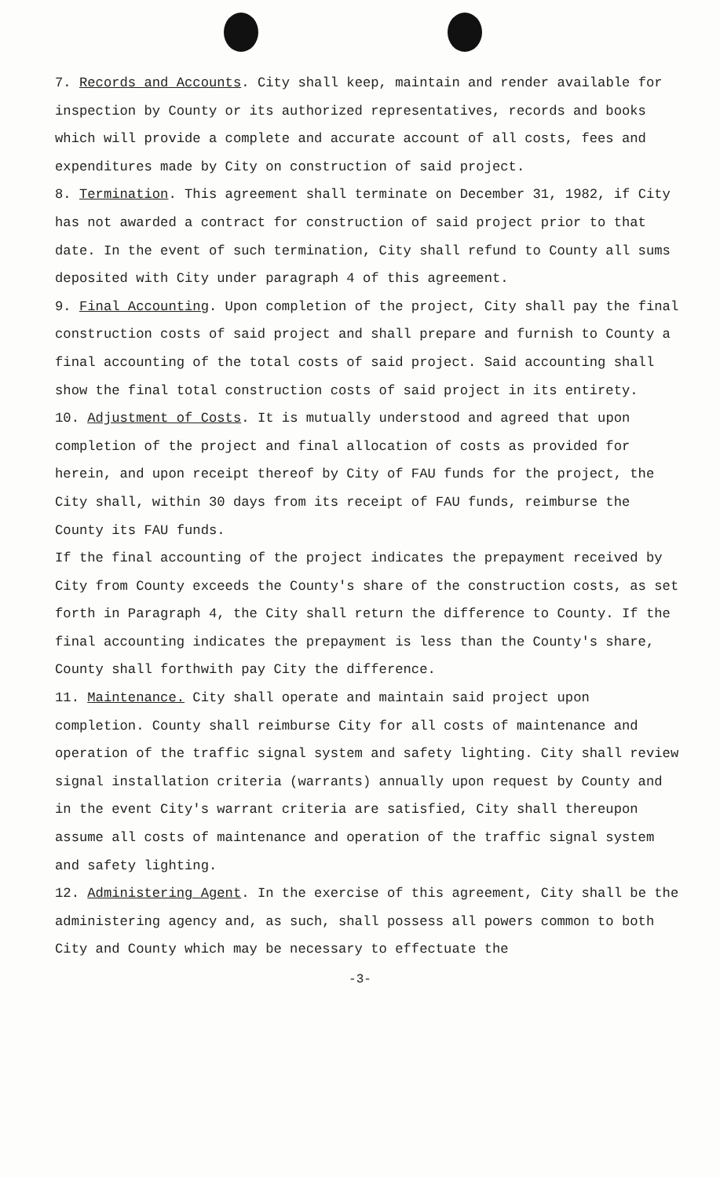7. Records and Accounts. City shall keep, maintain and render available for inspection by County or its authorized representatives, records and books which will provide a complete and accurate account of all costs, fees and expenditures made by City on construction of said project.
8. Termination. This agreement shall terminate on December 31, 1982, if City has not awarded a contract for construction of said project prior to that date. In the event of such termination, City shall refund to County all sums deposited with City under paragraph 4 of this agreement.
9. Final Accounting. Upon completion of the project, City shall pay the final construction costs of said project and shall prepare and furnish to County a final accounting of the total costs of said project. Said accounting shall show the final total construction costs of said project in its entirety.
10. Adjustment of Costs. It is mutually understood and agreed that upon completion of the project and final allocation of costs as provided for herein, and upon receipt thereof by City of FAU funds for the project, the City shall, within 30 days from its receipt of FAU funds, reimburse the County its FAU funds.
If the final accounting of the project indicates the prepayment received by City from County exceeds the County's share of the construction costs, as set forth in Paragraph 4, the City shall return the difference to County. If the final accounting indicates the prepayment is less than the County's share, County shall forthwith pay City the difference.
11. Maintenance. City shall operate and maintain said project upon completion. County shall reimburse City for all costs of maintenance and operation of the traffic signal system and safety lighting. City shall review signal installation criteria (warrants) annually upon request by County and in the event City's warrant criteria are satisfied, City shall thereupon assume all costs of maintenance and operation of the traffic signal system and safety lighting.
12. Administering Agent. In the exercise of this agreement, City shall be the administering agency and, as such, shall possess all powers common to both City and County which may be necessary to effectuate the
-3-